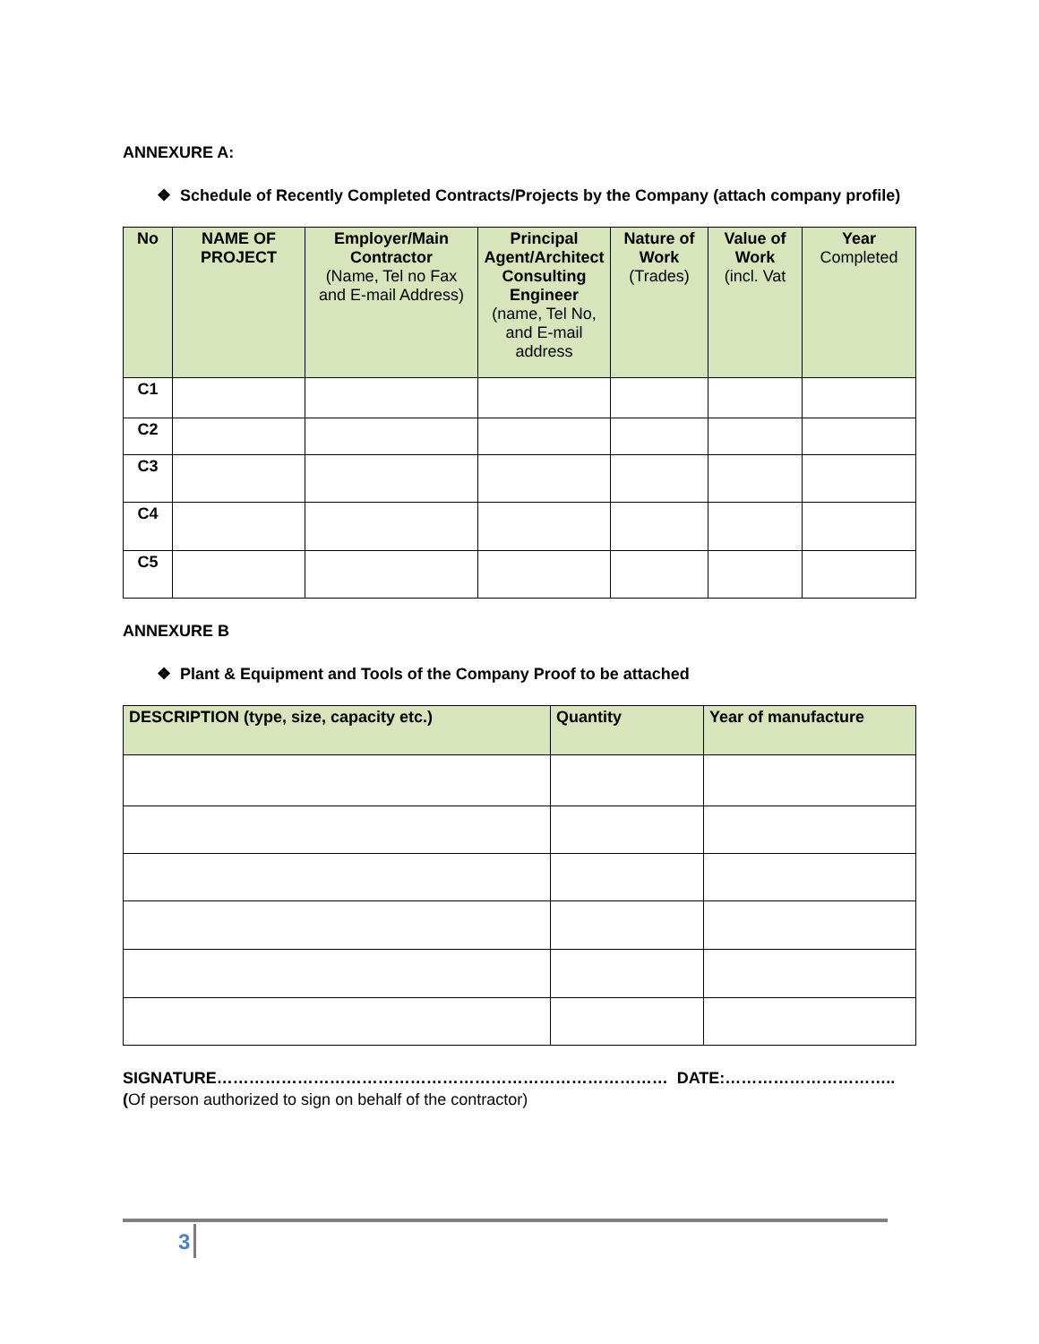ANNEXURE A:
❖ Schedule of Recently Completed Contracts/Projects by the Company (attach company profile)
| No | NAME OF PROJECT | Employer/Main Contractor (Name, Tel no Fax and E-mail Address) | Principal Agent/Architect Consulting Engineer (name, Tel No, and E-mail address | Nature of Work (Trades) | Value of Work (incl. Vat | Year Completed |
| --- | --- | --- | --- | --- | --- | --- |
| C1 | | | | | | |
| C2 | | | | | | |
| C3 | | | | | | |
| C4 | | | | | | |
| C5 | | | | | | |
ANNEXURE B
❖ Plant & Equipment and Tools of the Company Proof to be attached
| DESCRIPTION (type, size, capacity etc.) | Quantity | Year of manufacture |
| --- | --- | --- |
SIGNATURE………………………………………………………………………… DATE:…………………………..
(Of person authorized to sign on behalf of the contractor)
3